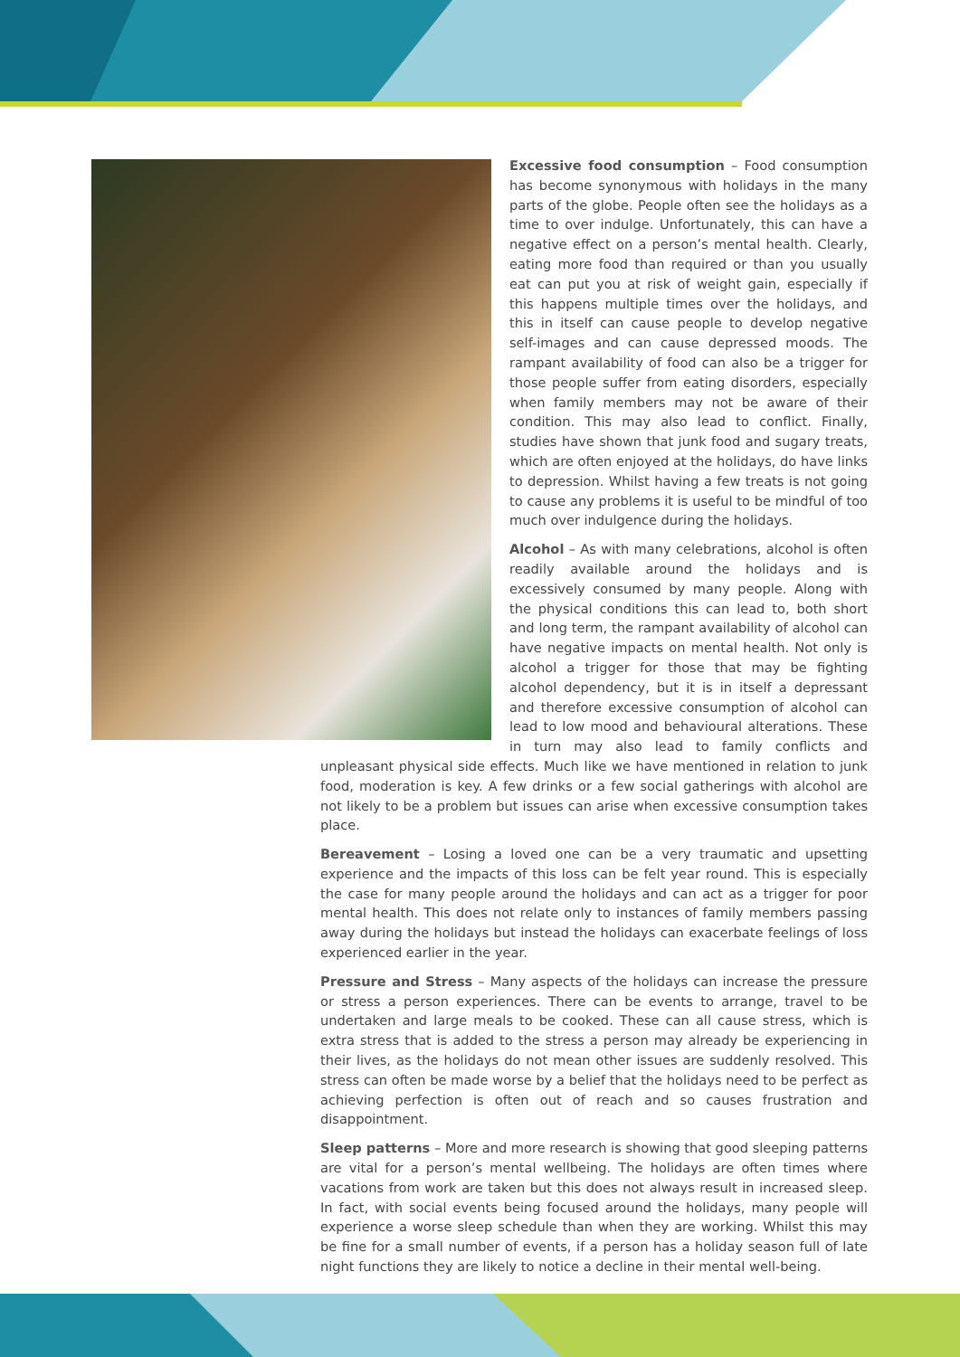Excessive food consumption – Food consumption has become synonymous with holidays in the many parts of the globe. People often see the holidays as a time to over indulge. Unfortunately, this can have a negative effect on a person’s mental health. Clearly, eating more food than required or than you usually eat can put you at risk of weight gain, especially if this happens multiple times over the holidays, and this in itself can cause people to develop negative self-images and can cause depressed moods. The rampant availability of food can also be a trigger for those people suffer from eating disorders, especially when family members may not be aware of their condition. This may also lead to conflict. Finally, studies have shown that junk food and sugary treats, which are often enjoyed at the holidays, do have links to depression. Whilst having a few treats is not going to cause any problems it is useful to be mindful of too much over indulgence during the holidays.
Alcohol – As with many celebrations, alcohol is often readily available around the holidays and is excessively consumed by many people. Along with the physical conditions this can lead to, both short and long term, the rampant availability of alcohol can have negative impacts on mental health. Not only is alcohol a trigger for those that may be fighting alcohol dependency, but it is in itself a depressant and therefore excessive consumption of alcohol can lead to low mood and behavioural alterations. These in turn may also lead to family conflicts and unpleasant physical side effects. Much like we have mentioned in relation to junk food, moderation is key. A few drinks or a few social gatherings with alcohol are not likely to be a problem but issues can arise when excessive consumption takes place.
Bereavement – Losing a loved one can be a very traumatic and upsetting experience and the impacts of this loss can be felt year round. This is especially the case for many people around the holidays and can act as a trigger for poor mental health. This does not relate only to instances of family members passing away during the holidays but instead the holidays can exacerbate feelings of loss experienced earlier in the year.
Pressure and Stress – Many aspects of the holidays can increase the pressure or stress a person experiences. There can be events to arrange, travel to be undertaken and large meals to be cooked. These can all cause stress, which is extra stress that is added to the stress a person may already be experiencing in their lives, as the holidays do not mean other issues are suddenly resolved. This stress can often be made worse by a belief that the holidays need to be perfect as achieving perfection is often out of reach and so causes frustration and disappointment.
Sleep patterns – More and more research is showing that good sleeping patterns are vital for a person’s mental wellbeing. The holidays are often times where vacations from work are taken but this does not always result in increased sleep. In fact, with social events being focused around the holidays, many people will experience a worse sleep schedule than when they are working. Whilst this may be fine for a small number of events, if a person has a holiday season full of late night functions they are likely to notice a decline in their mental well-being.